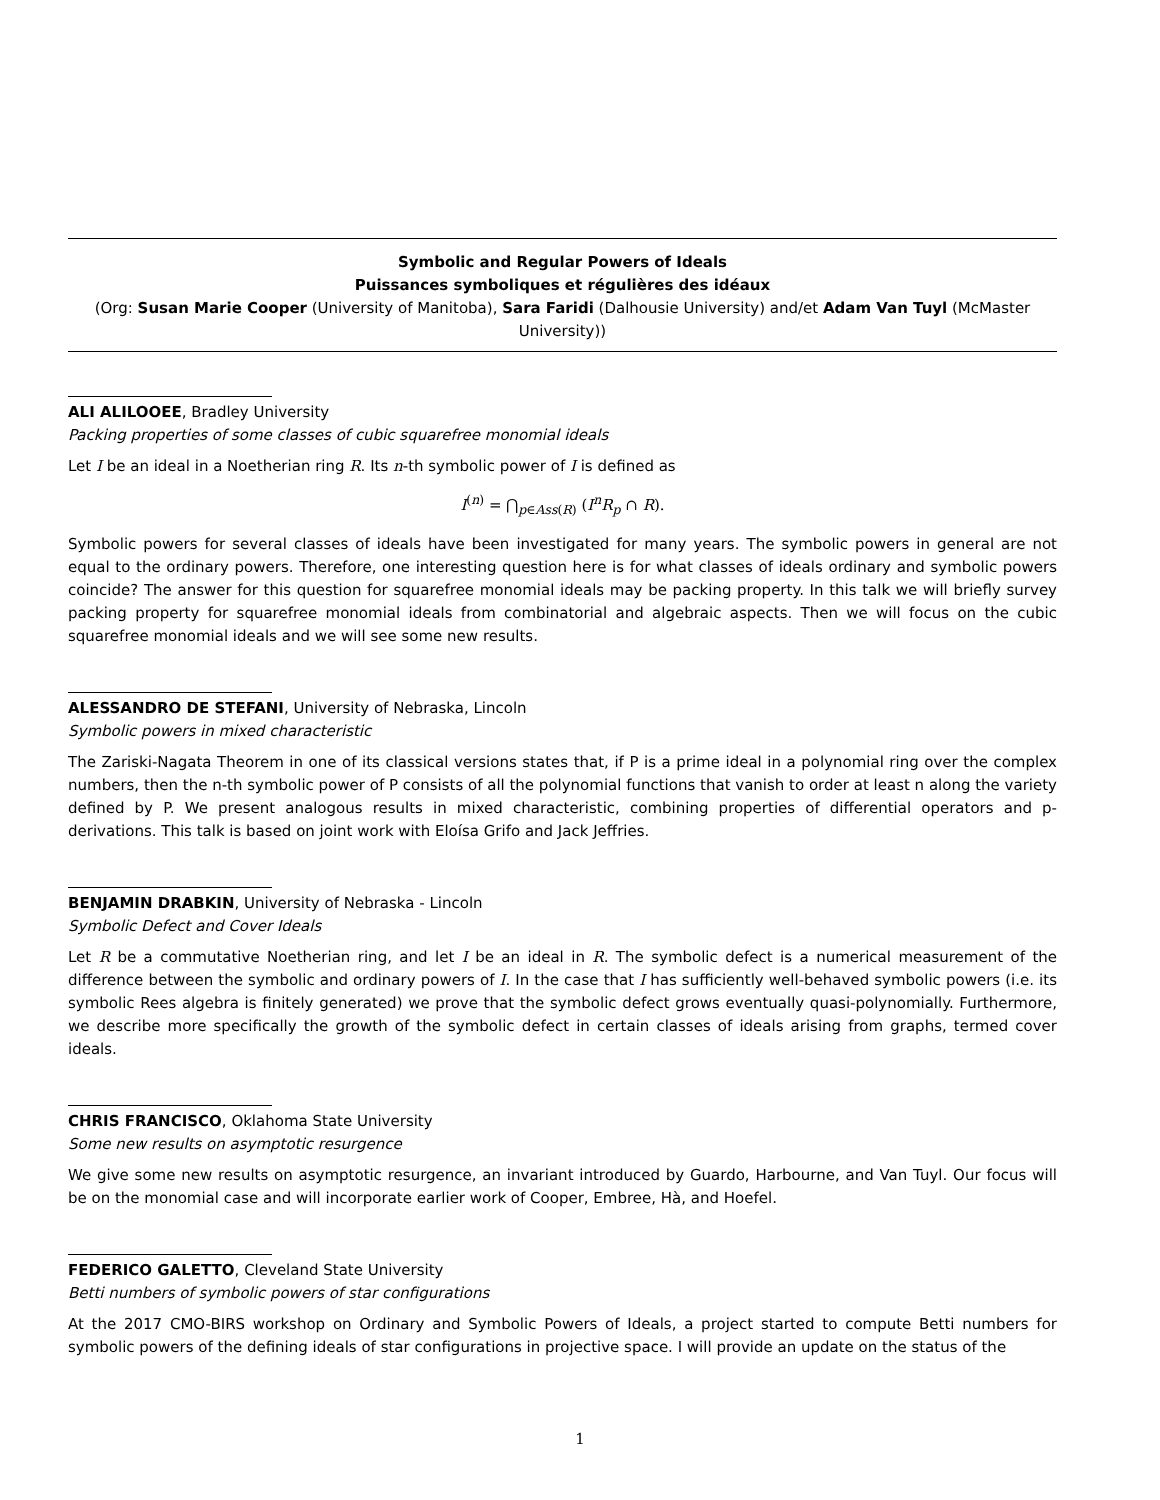Symbolic and Regular Powers of Ideals
Puissances symboliques et régulières des idéaux
(Org: Susan Marie Cooper (University of Manitoba), Sara Faridi (Dalhousie University) and/et Adam Van Tuyl (McMaster University))
ALI ALILOOEE, Bradley University
Packing properties of some classes of cubic squarefree monomial ideals
Let I be an ideal in a Noetherian ring R. Its n-th symbolic power of I is defined as
I<sup>(n)</sup> = ⋂<sub>p∈Ass(R)</sub> (I<sup>n</sup>R<sub>p</sub> ∩ R).
Symbolic powers for several classes of ideals have been investigated for many years. The symbolic powers in general are not equal to the ordinary powers. Therefore, one interesting question here is for what classes of ideals ordinary and symbolic powers coincide? The answer for this question for squarefree monomial ideals may be packing property. In this talk we will briefly survey packing property for squarefree monomial ideals from combinatorial and algebraic aspects. Then we will focus on the cubic squarefree monomial ideals and we will see some new results.
ALESSANDRO DE STEFANI, University of Nebraska, Lincoln
Symbolic powers in mixed characteristic
The Zariski-Nagata Theorem in one of its classical versions states that, if P is a prime ideal in a polynomial ring over the complex numbers, then the n-th symbolic power of P consists of all the polynomial functions that vanish to order at least n along the variety defined by P. We present analogous results in mixed characteristic, combining properties of differential operators and p-derivations. This talk is based on joint work with Eloísa Grifo and Jack Jeffries.
BENJAMIN DRABKIN, University of Nebraska - Lincoln
Symbolic Defect and Cover Ideals
Let R be a commutative Noetherian ring, and let I be an ideal in R. The symbolic defect is a numerical measurement of the difference between the symbolic and ordinary powers of I. In the case that I has sufficiently well-behaved symbolic powers (i.e. its symbolic Rees algebra is finitely generated) we prove that the symbolic defect grows eventually quasi-polynomially. Furthermore, we describe more specifically the growth of the symbolic defect in certain classes of ideals arising from graphs, termed cover ideals.
CHRIS FRANCISCO, Oklahoma State University
Some new results on asymptotic resurgence
We give some new results on asymptotic resurgence, an invariant introduced by Guardo, Harbourne, and Van Tuyl. Our focus will be on the monomial case and will incorporate earlier work of Cooper, Embree, Hà, and Hoefel.
FEDERICO GALETTO, Cleveland State University
Betti numbers of symbolic powers of star configurations
At the 2017 CMO-BIRS workshop on Ordinary and Symbolic Powers of Ideals, a project started to compute Betti numbers for symbolic powers of the defining ideals of star configurations in projective space. I will provide an update on the status of the
1